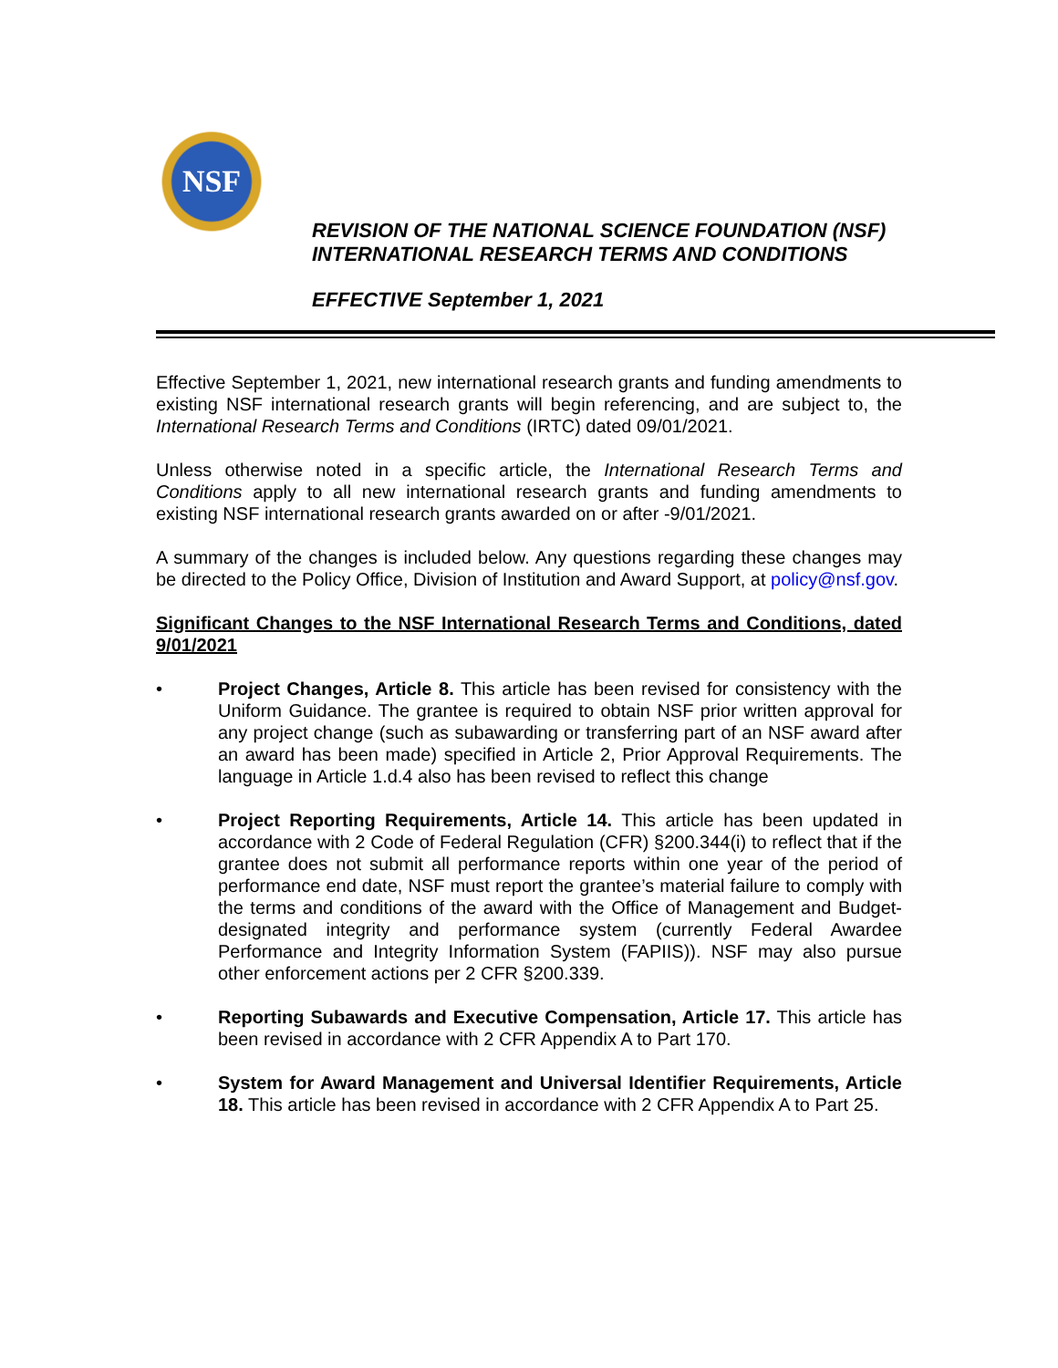NSF
REVISION OF THE NATIONAL SCIENCE FOUNDATION (NSF)
INTERNATIONAL RESEARCH TERMS AND CONDITIONS
EFFECTIVE September 1, 2021
Effective September 1, 2021, new international research grants and funding amendments to existing NSF international research grants will begin referencing, and are subject to, the International Research Terms and Conditions (IRTC) dated 09/01/2021.
Unless otherwise noted in a specific article, the International Research Terms and Conditions apply to all new international research grants and funding amendments to existing NSF international research grants awarded on or after -9/01/2021.
A summary of the changes is included below. Any questions regarding these changes may be directed to the Policy Office, Division of Institution and Award Support, at policy@nsf.gov.
Significant Changes to the NSF International Research Terms and Conditions, dated 9/01/2021
• Project Changes, Article 8. This article has been revised for consistency with the Uniform Guidance. The grantee is required to obtain NSF prior written approval for any project change (such as subawarding or transferring part of an NSF award after an award has been made) specified in Article 2, Prior Approval Requirements. The language in Article 1.d.4 also has been revised to reflect this change
• Project Reporting Requirements, Article 14. This article has been updated in accordance with 2 Code of Federal Regulation (CFR) §200.344(i) to reflect that if the grantee does not submit all performance reports within one year of the period of performance end date, NSF must report the grantee’s material failure to comply with the terms and conditions of the award with the Office of Management and Budget-designated integrity and performance system (currently Federal Awardee Performance and Integrity Information System (FAPIIS)). NSF may also pursue other enforcement actions per 2 CFR §200.339.
• Reporting Subawards and Executive Compensation, Article 17. This article has been revised in accordance with 2 CFR Appendix A to Part 170.
• System for Award Management and Universal Identifier Requirements, Article 18. This article has been revised in accordance with 2 CFR Appendix A to Part 25.